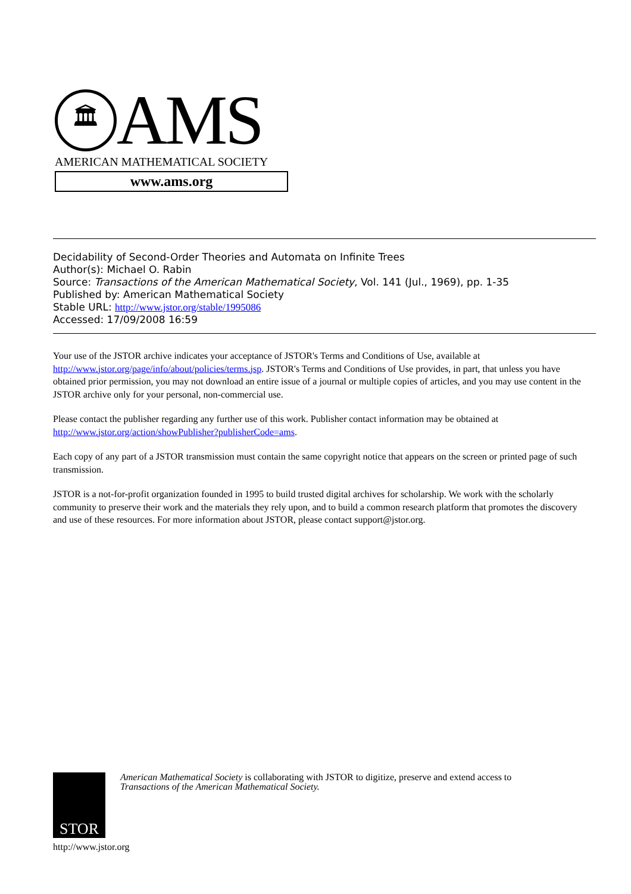🏛
AMS
AMERICAN MATHEMATICAL SOCIETY
www.ams.org
Decidability of Second-Order Theories and Automata on Infinite Trees
Author(s): Michael O. Rabin
Source: Transactions of the American Mathematical Society, Vol. 141 (Jul., 1969), pp. 1-35
Published by: American Mathematical Society
Stable URL: http://www.jstor.org/stable/1995086
Accessed: 17/09/2008 16:59
Your use of the JSTOR archive indicates your acceptance of JSTOR's Terms and Conditions of Use, available at http://www.jstor.org/page/info/about/policies/terms.jsp. JSTOR's Terms and Conditions of Use provides, in part, that unless you have obtained prior permission, you may not download an entire issue of a journal or multiple copies of articles, and you may use content in the JSTOR archive only for your personal, non-commercial use.
Please contact the publisher regarding any further use of this work. Publisher contact information may be obtained at http://www.jstor.org/action/showPublisher?publisherCode=ams.
Each copy of any part of a JSTOR transmission must contain the same copyright notice that appears on the screen or printed page of such transmission.
JSTOR is a not-for-profit organization founded in 1995 to build trusted digital archives for scholarship. We work with the scholarly community to preserve their work and the materials they rely upon, and to build a common research platform that promotes the discovery and use of these resources. For more information about JSTOR, please contact support@jstor.org.
STOR
American Mathematical Society is collaborating with JSTOR to digitize, preserve and extend access to
Transactions of the American Mathematical Society.
http://www.jstor.org